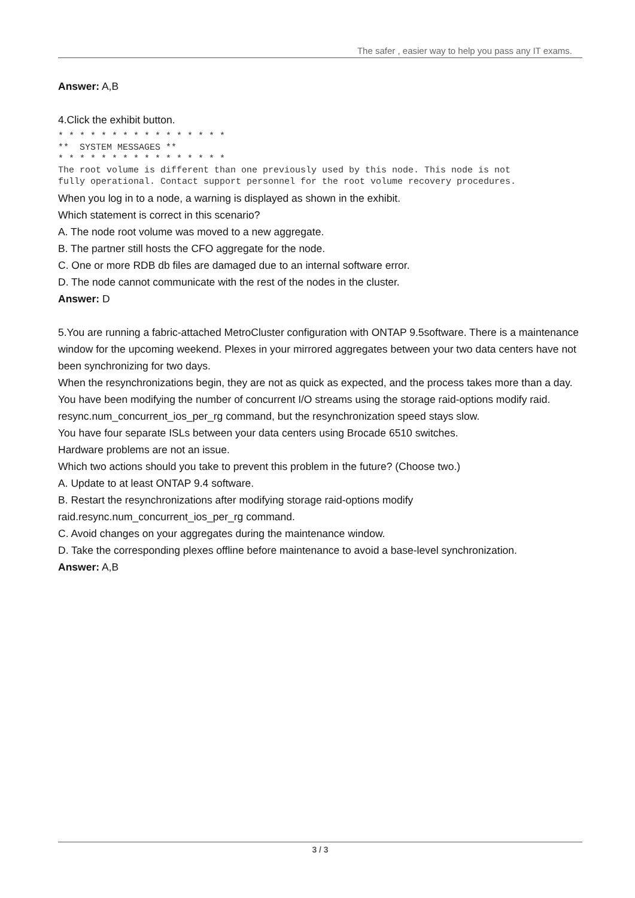The safer , easier way to help you pass any IT exams.
Answer: A,B
4.Click the exhibit button.
* * * * * * * * * * * * * * * * ** SYSTEM MESSAGES ** * * * * * * * * * * * * * * * * The root volume is different than one previously used by this node. This node is not fully operational. Contact support personnel for the root volume recovery procedures.
When you log in to a node, a warning is displayed as shown in the exhibit.
Which statement is correct in this scenario?
A. The node root volume was moved to a new aggregate.
B. The partner still hosts the CFO aggregate for the node.
C. One or more RDB db files are damaged due to an internal software error.
D. The node cannot communicate with the rest of the nodes in the cluster.
Answer: D
5.You are running a fabric-attached MetroCluster configuration with ONTAP 9.5software. There is a maintenance window for the upcoming weekend. Plexes in your mirrored aggregates between your two data centers have not been synchronizing for two days.
When the resynchronizations begin, they are not as quick as expected, and the process takes more than a day.
You have been modifying the number of concurrent I/O streams using the storage raid-options modify raid. resync.num_concurrent_ios_per_rg command, but the resynchronization speed stays slow.
You have four separate ISLs between your data centers using Brocade 6510 switches.
Hardware problems are not an issue.
Which two actions should you take to prevent this problem in the future? (Choose two.)
A. Update to at least ONTAP 9.4 software.
B. Restart the resynchronizations after modifying storage raid-options modify raid.resync.num_concurrent_ios_per_rg command.
C. Avoid changes on your aggregates during the maintenance window.
D. Take the corresponding plexes offline before maintenance to avoid a base-level synchronization.
Answer: A,B
3 / 3